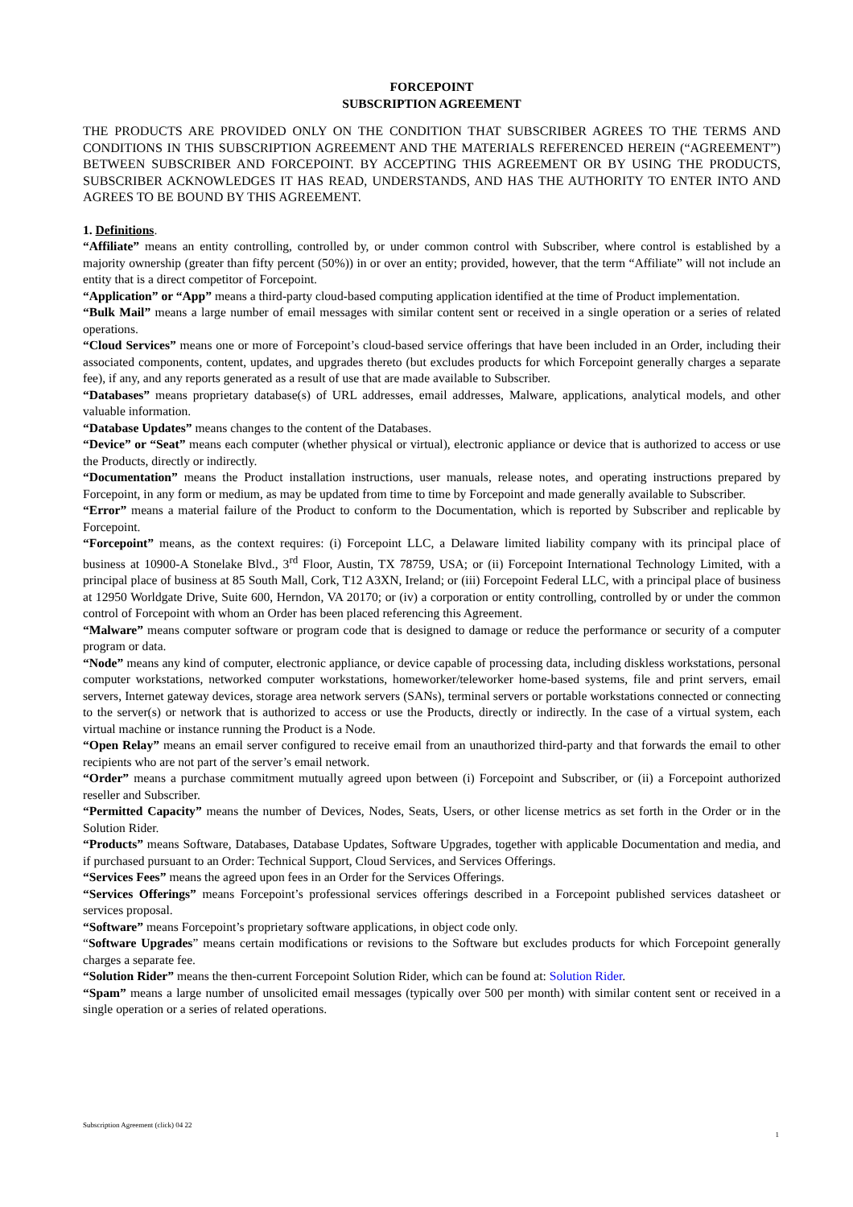FORCEPOINT
SUBSCRIPTION AGREEMENT
THE PRODUCTS ARE PROVIDED ONLY ON THE CONDITION THAT SUBSCRIBER AGREES TO THE TERMS AND CONDITIONS IN THIS SUBSCRIPTION AGREEMENT AND THE MATERIALS REFERENCED HEREIN (“AGREEMENT”) BETWEEN SUBSCRIBER AND FORCEPOINT. BY ACCEPTING THIS AGREEMENT OR BY USING THE PRODUCTS, SUBSCRIBER ACKNOWLEDGES IT HAS READ, UNDERSTANDS, AND HAS THE AUTHORITY TO ENTER INTO AND AGREES TO BE BOUND BY THIS AGREEMENT.
1. Definitions.
“Affiliate” means an entity controlling, controlled by, or under common control with Subscriber, where control is established by a majority ownership (greater than fifty percent (50%)) in or over an entity; provided, however, that the term “Affiliate” will not include an entity that is a direct competitor of Forcepoint.
“Application” or “App” means a third-party cloud-based computing application identified at the time of Product implementation.
“Bulk Mail” means a large number of email messages with similar content sent or received in a single operation or a series of related operations.
“Cloud Services” means one or more of Forcepoint’s cloud-based service offerings that have been included in an Order, including their associated components, content, updates, and upgrades thereto (but excludes products for which Forcepoint generally charges a separate fee), if any, and any reports generated as a result of use that are made available to Subscriber.
“Databases” means proprietary database(s) of URL addresses, email addresses, Malware, applications, analytical models, and other valuable information.
“Database Updates” means changes to the content of the Databases.
“Device” or “Seat” means each computer (whether physical or virtual), electronic appliance or device that is authorized to access or use the Products, directly or indirectly.
“Documentation” means the Product installation instructions, user manuals, release notes, and operating instructions prepared by Forcepoint, in any form or medium, as may be updated from time to time by Forcepoint and made generally available to Subscriber.
“Error” means a material failure of the Product to conform to the Documentation, which is reported by Subscriber and replicable by Forcepoint.
“Forcepoint” means, as the context requires: (i) Forcepoint LLC, a Delaware limited liability company with its principal place of business at 10900-A Stonelake Blvd., 3<sup>rd</sup> Floor, Austin, TX 78759, USA; or (ii) Forcepoint International Technology Limited, with a principal place of business at 85 South Mall, Cork, T12 A3XN, Ireland; or (iii) Forcepoint Federal LLC, with a principal place of business at 12950 Worldgate Drive, Suite 600, Herndon, VA 20170; or (iv) a corporation or entity controlling, controlled by or under the common control of Forcepoint with whom an Order has been placed referencing this Agreement.
“Malware” means computer software or program code that is designed to damage or reduce the performance or security of a computer program or data.
“Node” means any kind of computer, electronic appliance, or device capable of processing data, including diskless workstations, personal computer workstations, networked computer workstations, homeworker/teleworker home-based systems, file and print servers, email servers, Internet gateway devices, storage area network servers (SANs), terminal servers or portable workstations connected or connecting to the server(s) or network that is authorized to access or use the Products, directly or indirectly. In the case of a virtual system, each virtual machine or instance running the Product is a Node.
“Open Relay” means an email server configured to receive email from an unauthorized third-party and that forwards the email to other recipients who are not part of the server’s email network.
“Order” means a purchase commitment mutually agreed upon between (i) Forcepoint and Subscriber, or (ii) a Forcepoint authorized reseller and Subscriber.
“Permitted Capacity” means the number of Devices, Nodes, Seats, Users, or other license metrics as set forth in the Order or in the Solution Rider.
“Products” means Software, Databases, Database Updates, Software Upgrades, together with applicable Documentation and media, and if purchased pursuant to an Order: Technical Support, Cloud Services, and Services Offerings.
“Services Fees” means the agreed upon fees in an Order for the Services Offerings.
“Services Offerings” means Forcepoint’s professional services offerings described in a Forcepoint published services datasheet or services proposal.
“Software” means Forcepoint’s proprietary software applications, in object code only.
“Software Upgrades” means certain modifications or revisions to the Software but excludes products for which Forcepoint generally charges a separate fee.
“Solution Rider” means the then-current Forcepoint Solution Rider, which can be found at: Solution Rider.
“Spam” means a large number of unsolicited email messages (typically over 500 per month) with similar content sent or received in a single operation or a series of related operations.
Subscription Agreement (click) 04 22
1